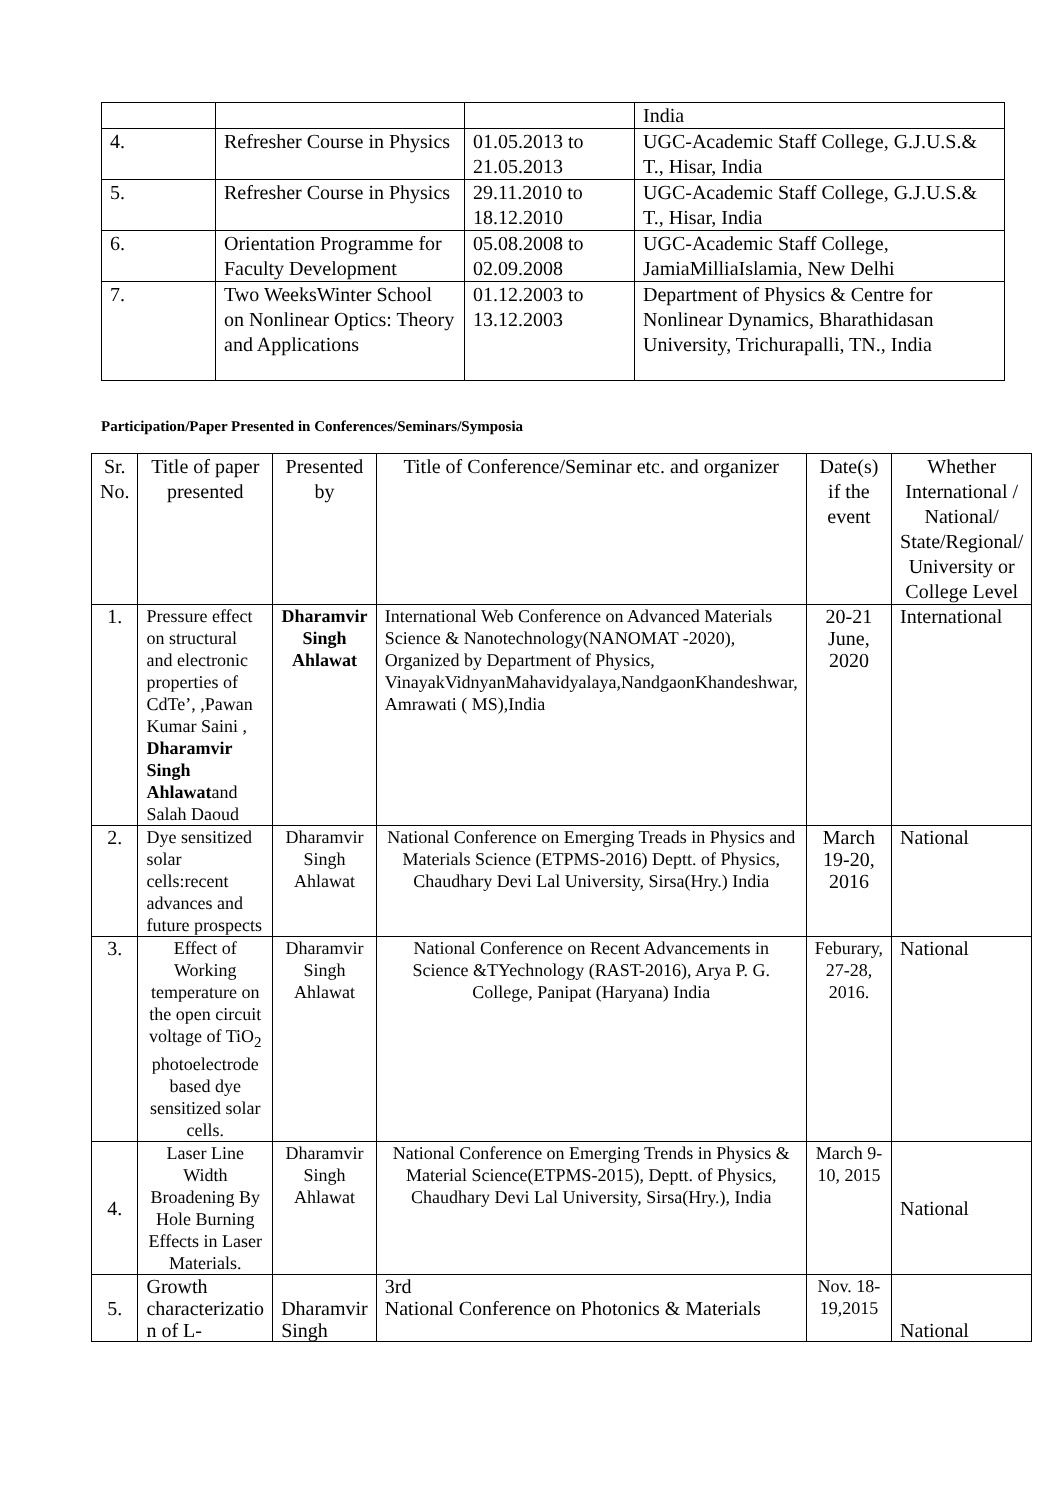| | | | India |
| 4. | Refresher Course in Physics | 01.05.2013 to 21.05.2013 | UGC-Academic Staff College, G.J.U.S.& T., Hisar, India |
| 5. | Refresher Course in Physics | 29.11.2010 to 18.12.2010 | UGC-Academic Staff College, G.J.U.S.& T., Hisar, India |
| 6. | Orientation Programme for Faculty Development | 05.08.2008 to 02.09.2008 | UGC-Academic Staff College, JamiaMilliaIslamia, New Delhi |
| 7. | Two WeeksWinter School on Nonlinear Optics: Theory and Applications | 01.12.2003 to 13.12.2003 | Department of Physics & Centre for Nonlinear Dynamics, Bharathidasan University, Trichurapalli, TN., India |
Participation/Paper Presented in Conferences/Seminars/Symposia
| Sr. No. | Title of paper presented | Presented by | Title of Conference/Seminar etc. and organizer | Date(s) if the event | Whether International / National/ State/Regional/ University or College Level |
| --- | --- | --- | --- | --- | --- |
| 1. | Pressure effect on structural and electronic properties of CdTe’, ,Pawan Kumar Saini , Dharamvir Singh Ahlawat and Salah Daoud | Dharamvir Singh Ahlawat | International Web Conference on Advanced Materials Science & Nanotechnology(NANOMAT -2020), Organized by Department of Physics, VinayakVidnyanMahavidyalaya,NandgaonKhandeshwar, Amrawati ( MS),India | 20-21 June, 2020 | International |
| 2. | Dye sensitized solar cells:recent advances and future prospects | Dharamvir Singh Ahlawat | National Conference on Emerging Treads in Physics and Materials Science (ETPMS-2016) Deptt. of Physics, Chaudhary Devi Lal University, Sirsa(Hry.) India | March 19-20, 2016 | National |
| 3. | Effect of Working temperature on the open circuit voltage of TiO<sub>2</sub> photoelectrode based dye sensitized solar cells. | Dharamvir Singh Ahlawat | National Conference on Recent Advancements in Science &TYechnology (RAST-2016), Arya P. G. College, Panipat (Haryana) India | Feburary, 27-28, 2016. | National |
| 4. | Laser Line Width Broadening By Hole Burning Effects in Laser Materials. | Dharamvir Singh Ahlawat | National Conference on Emerging Trends in Physics & Material Science(ETPMS-2015), Deptt. of Physics, Chaudhary Devi Lal University, Sirsa(Hry.), India | March 9-10, 2015 | National |
| 5. | Growth characterizatio n of L- | Dharamvir Singh | 3rd National Conference on Photonics & Materials | Nov. 18-19,2015 | National |